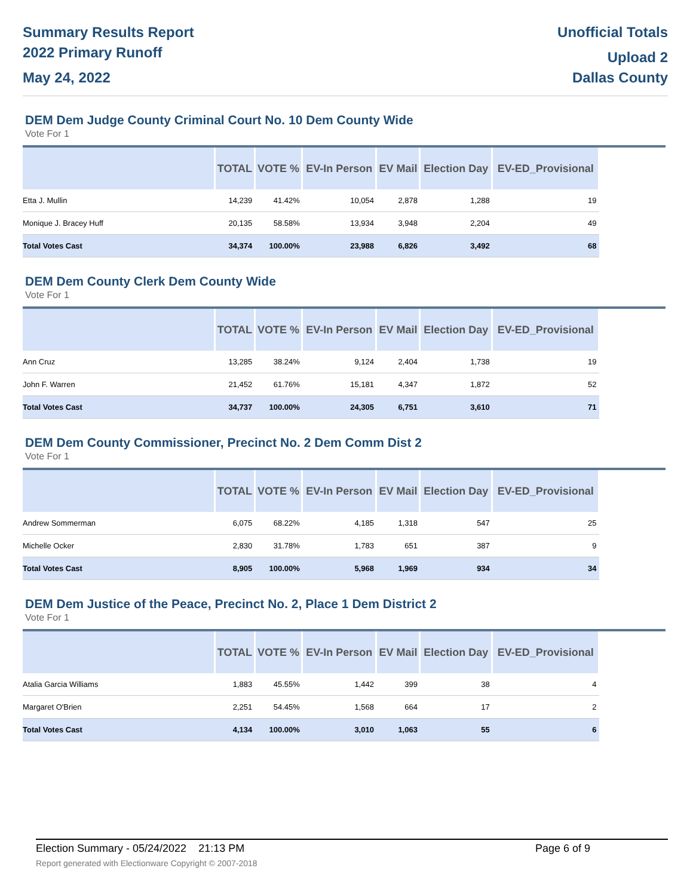Summary Results Report
2022 Primary Runoff
May 24, 2022
Unofficial Totals
Upload 2
Dallas County
DEM Dem Judge County Criminal Court No. 10 Dem County Wide
Vote For 1
| | TOTAL | VOTE % | EV-In Person | EV Mail | Election Day | EV-ED_Provisional |
| --- | --- | --- | --- | --- | --- | --- |
| Etta J. Mullin | 14,239 | 41.42% | 10,054 | 2,878 | 1,288 | 19 |
| Monique J. Bracey Huff | 20,135 | 58.58% | 13,934 | 3,948 | 2,204 | 49 |
| Total Votes Cast | 34,374 | 100.00% | 23,988 | 6,826 | 3,492 | 68 |
DEM Dem County Clerk Dem County Wide
Vote For 1
| | TOTAL | VOTE % | EV-In Person | EV Mail | Election Day | EV-ED_Provisional |
| --- | --- | --- | --- | --- | --- | --- |
| Ann Cruz | 13,285 | 38.24% | 9,124 | 2,404 | 1,738 | 19 |
| John F. Warren | 21,452 | 61.76% | 15,181 | 4,347 | 1,872 | 52 |
| Total Votes Cast | 34,737 | 100.00% | 24,305 | 6,751 | 3,610 | 71 |
DEM Dem County Commissioner, Precinct No. 2 Dem Comm Dist 2
Vote For 1
| | TOTAL | VOTE % | EV-In Person | EV Mail | Election Day | EV-ED_Provisional |
| --- | --- | --- | --- | --- | --- | --- |
| Andrew Sommerman | 6,075 | 68.22% | 4,185 | 1,318 | 547 | 25 |
| Michelle Ocker | 2,830 | 31.78% | 1,783 | 651 | 387 | 9 |
| Total Votes Cast | 8,905 | 100.00% | 5,968 | 1,969 | 934 | 34 |
DEM Dem Justice of the Peace, Precinct No. 2, Place 1 Dem District 2
Vote For 1
| | TOTAL | VOTE % | EV-In Person | EV Mail | Election Day | EV-ED_Provisional |
| --- | --- | --- | --- | --- | --- | --- |
| Atalia Garcia Williams | 1,883 | 45.55% | 1,442 | 399 | 38 | 4 |
| Margaret O'Brien | 2,251 | 54.45% | 1,568 | 664 | 17 | 2 |
| Total Votes Cast | 4,134 | 100.00% | 3,010 | 1,063 | 55 | 6 |
Election Summary - 05/24/2022 21:13 PM Page 6 of 9
Report generated with Electionware Copyright © 2007-2018